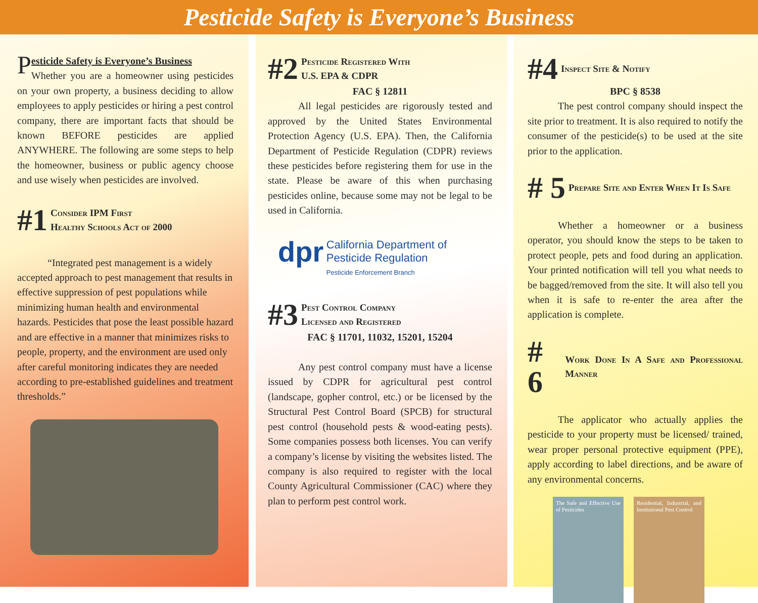Pesticide Safety is Everyone’s Business
Pesticide Safety is Everyone’s Business
Whether you are a homeowner using pesticides on your own property, a business deciding to allow employees to apply pesticides or hiring a pest control company, there are important facts that should be known BEFORE pesticides are applied ANYWHERE. The following are some steps to help the homeowner, business or public agency choose and use wisely when pesticides are involved.
#1 Consider IPM First
Healthy Schools Act of 2000
“Integrated pest management is a widely accepted approach to pest management that results in effective suppression of pest populations while minimizing human health and environmental hazards. Pesticides that pose the least possible hazard and are effective in a manner that minimizes risks to people, property, and the environment are used only after careful monitoring indicates they are needed according to pre-established guidelines and treatment thresholds.”
#2 Pesticide Registered With
U.S. EPA & CDPR
FAC § 12811
All legal pesticides are rigorously tested and approved by the United States Environmental Protection Agency (U.S. EPA). Then, the California Department of Pesticide Regulation (CDPR) reviews these pesticides before registering them for use in the state. Please be aware of this when purchasing pesticides online, because some may not be legal to be used in California.
dpr California Department of
Pesticide Regulation
Pesticide Enforcement Branch
#3 Pest Control Company
Licensed and Registered
FAC § 11701, 11032, 15201, 15204
Any pest control company must have a license issued by CDPR for agricultural pest control (landscape, gopher control, etc.) or be licensed by the Structural Pest Control Board (SPCB) for structural pest control (household pests & wood-eating pests). Some companies possess both licenses. You can verify a company’s license by visiting the websites listed. The company is also required to register with the local County Agricultural Commissioner (CAC) where they plan to perform pest control work.
#4 Inspect Site & Notify
BPC § 8538
The pest control company should inspect the site prior to treatment. It is also required to notify the consumer of the pesticide(s) to be used at the site prior to the application.
# 5 Prepare Site and Enter When It Is Safe
Whether a homeowner or a business operator, you should know the steps to be taken to protect people, pets and food during an application. Your printed notification will tell you what needs to be bagged/removed from the site. It will also tell you when it is safe to re-enter the area after the application is complete.
# 6 Work Done In A Safe and Professional Manner
The applicator who actually applies the pesticide to your property must be licensed/ trained, wear proper personal protective equipment (PPE), apply according to label directions, and be aware of any environmental concerns.
The Safe and Effective Use of Pesticides
Residential, Industrial, and Institutional Pest Control